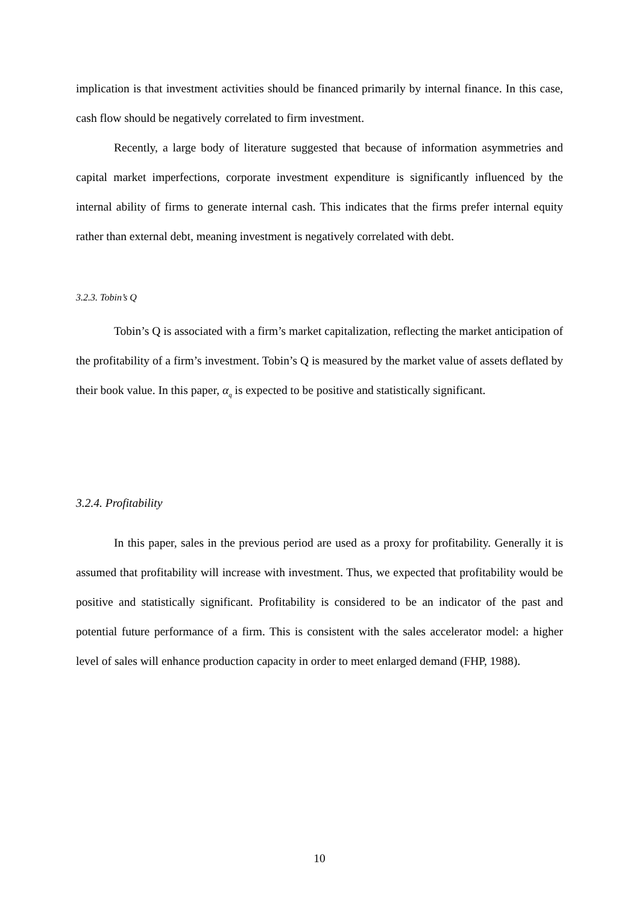implication is that investment activities should be financed primarily by internal finance. In this case, cash flow should be negatively correlated to firm investment.
Recently, a large body of literature suggested that because of information asymmetries and capital market imperfections, corporate investment expenditure is significantly influenced by the internal ability of firms to generate internal cash. This indicates that the firms prefer internal equity rather than external debt, meaning investment is negatively correlated with debt.
3.2.3. Tobin’s Q
Tobin’s Q is associated with a firm’s market capitalization, reflecting the market anticipation of the profitability of a firm’s investment. Tobin’s Q is measured by the market value of assets deflated by their book value. In this paper, α<sub>q</sub> is expected to be positive and statistically significant.
3.2.4. Profitability
In this paper, sales in the previous period are used as a proxy for profitability. Generally it is assumed that profitability will increase with investment. Thus, we expected that profitability would be positive and statistically significant. Profitability is considered to be an indicator of the past and potential future performance of a firm. This is consistent with the sales accelerator model: a higher level of sales will enhance production capacity in order to meet enlarged demand (FHP, 1988).
10